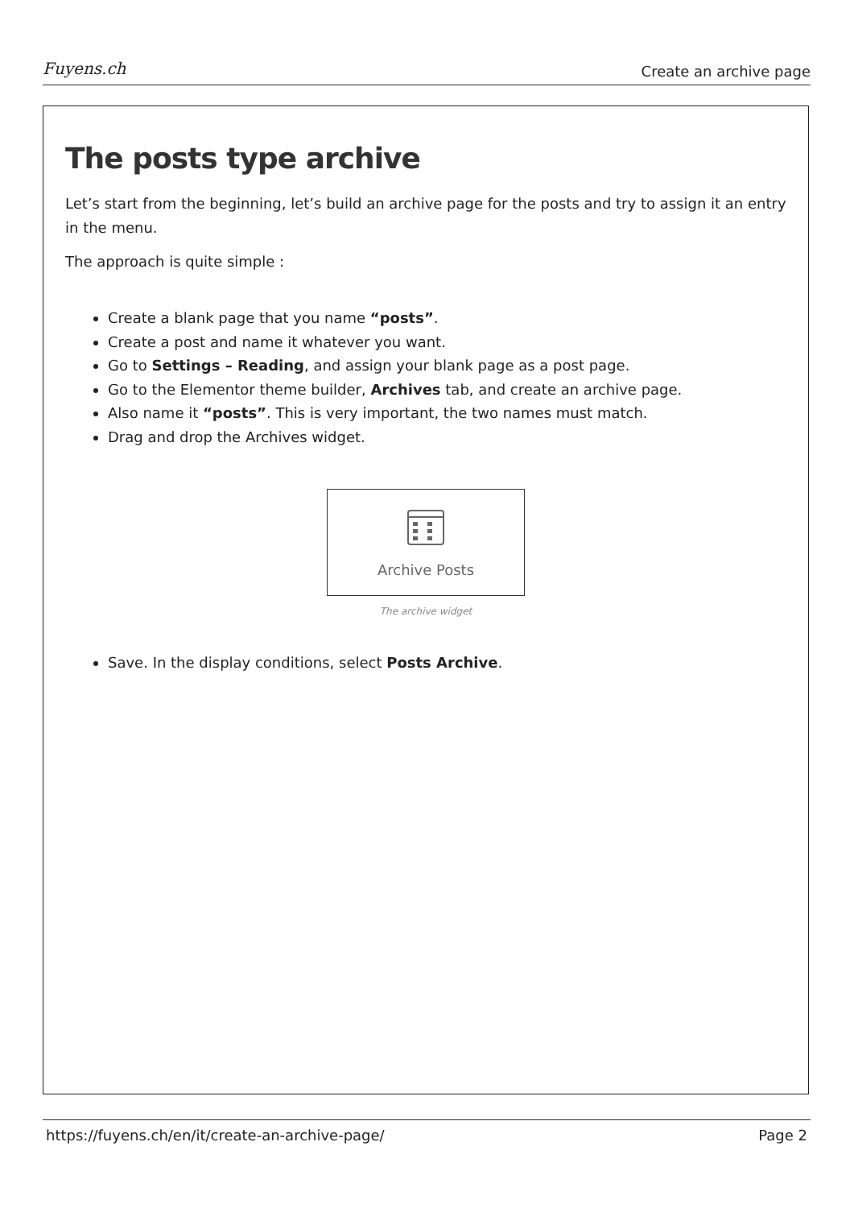Fuyens.ch Create an archive page
The posts type archive
Let’s start from the beginning, let’s build an archive page for the posts and try to assign it an entry in the menu.
The approach is quite simple :
Create a blank page that you name “posts”.
Create a post and name it whatever you want.
Go to Settings – Reading, and assign your blank page as a post page.
Go to the Elementor theme builder, Archives tab, and create an archive page.
Also name it “posts”. This is very important, the two names must match.
Drag and drop the Archives widget.
Archive Posts
The archive widget
Save. In the display conditions, select Posts Archive.
https://fuyens.ch/en/it/create-an-archive-page/ Page 2